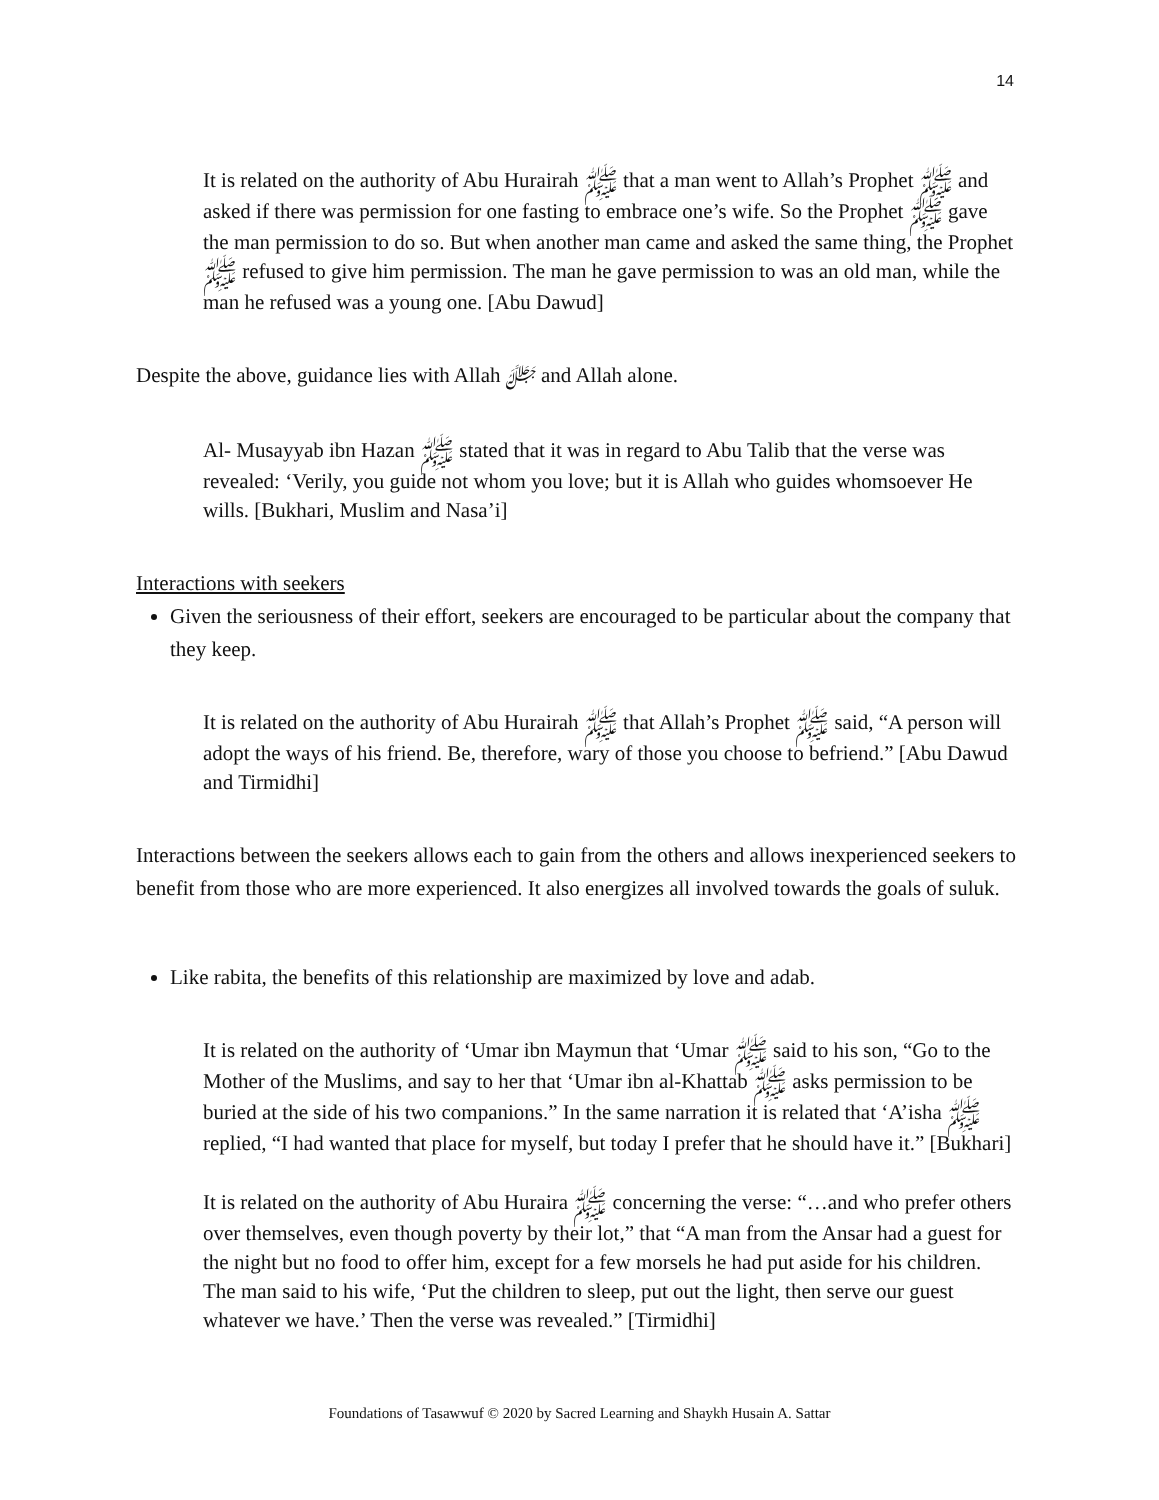14
It is related on the authority of Abu Hurairah ﷺ that a man went to Allah’s Prophet ﷺ and asked if there was permission for one fasting to embrace one’s wife. So the Prophet ﷺ gave the man permission to do so. But when another man came and asked the same thing, the Prophet ﷺ refused to give him permission. The man he gave permission to was an old man, while the man he refused was a young one. [Abu Dawud]
Despite the above, guidance lies with Allah ﷻ and Allah alone.
Al- Musayyab ibn Hazan ﷺ stated that it was in regard to Abu Talib that the verse was revealed: ‘Verily, you guide not whom you love; but it is Allah who guides whomsoever He wills. [Bukhari, Muslim and Nasa’i]
Interactions with seekers
Given the seriousness of their effort, seekers are encouraged to be particular about the company that they keep.
It is related on the authority of Abu Hurairah ﷺ that Allah’s Prophet ﷺ said, “A person will adopt the ways of his friend. Be, therefore, wary of those you choose to befriend.” [Abu Dawud and Tirmidhi]
Interactions between the seekers allows each to gain from the others and allows inexperienced seekers to benefit from those who are more experienced. It also energizes all involved towards the goals of suluk.
Like rabita, the benefits of this relationship are maximized by love and adab.
It is related on the authority of ‘Umar ibn Maymun that ‘Umar ﷺ said to his son, “Go to the Mother of the Muslims, and say to her that ‘Umar ibn al-Khattab ﷺ asks permission to be buried at the side of his two companions.” In the same narration it is related that ‘A’isha ﷺ replied, “I had wanted that place for myself, but today I prefer that he should have it.” [Bukhari]
It is related on the authority of Abu Huraira ﷺ concerning the verse: “…and who prefer others over themselves, even though poverty by their lot,” that “A man from the Ansar had a guest for the night but no food to offer him, except for a few morsels he had put aside for his children. The man said to his wife, ‘Put the children to sleep, put out the light, then serve our guest whatever we have.’ Then the verse was revealed.” [Tirmidhi]
Foundations of Tasawwuf © 2020 by Sacred Learning and Shaykh Husain A. Sattar